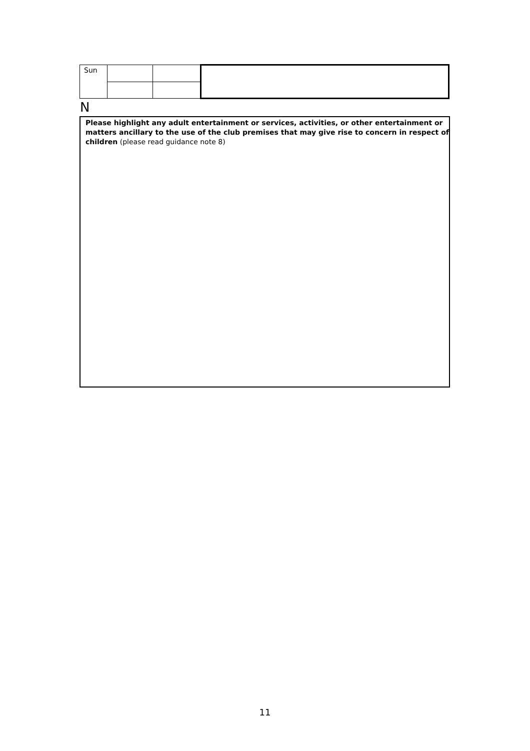| Sun | | | |
N
Please highlight any adult entertainment or services, activities, or other entertainment or matters ancillary to the use of the club premises that may give rise to concern in respect of children (please read guidance note 8)
11